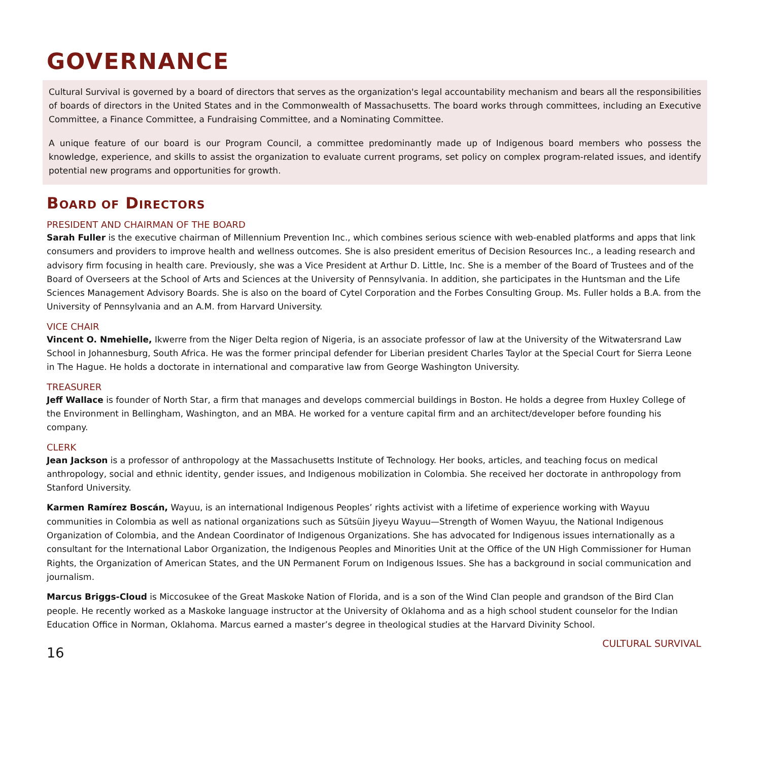GOVERNANCE
Cultural Survival is governed by a board of directors that serves as the organization's legal accountability mechanism and bears all the responsibilities of boards of directors in the United States and in the Commonwealth of Massachusetts. The board works through committees, including an Executive Committee, a Finance Committee, a Fundraising Committee, and a Nominating Committee.
A unique feature of our board is our Program Council, a committee predominantly made up of Indigenous board members who possess the knowledge, experience, and skills to assist the organization to evaluate current programs, set policy on complex program-related issues, and identify potential new programs and opportunities for growth.
BOARD OF DIRECTORS
PRESIDENT AND CHAIRMAN OF THE BOARD
Sarah Fuller is the executive chairman of Millennium Prevention Inc., which combines serious science with web-enabled platforms and apps that link consumers and providers to improve health and wellness outcomes. She is also president emeritus of Decision Resources Inc., a leading research and advisory firm focusing in health care. Previously, she was a Vice President at Arthur D. Little, Inc. She is a member of the Board of Trustees and of the Board of Overseers at the School of Arts and Sciences at the University of Pennsylvania. In addition, she participates in the Huntsman and the Life Sciences Management Advisory Boards. She is also on the board of Cytel Corporation and the Forbes Consulting Group. Ms. Fuller holds a B.A. from the University of Pennsylvania and an A.M. from Harvard University.
VICE CHAIR
Vincent O. Nmehielle, Ikwerre from the Niger Delta region of Nigeria, is an associate professor of law at the University of the Witwatersrand Law School in Johannesburg, South Africa. He was the former principal defender for Liberian president Charles Taylor at the Special Court for Sierra Leone in The Hague. He holds a doctorate in international and comparative law from George Washington University.
TREASURER
Jeff Wallace is founder of North Star, a firm that manages and develops commercial buildings in Boston. He holds a degree from Huxley College of the Environment in Bellingham, Washington, and an MBA. He worked for a venture capital firm and an architect/developer before founding his company.
CLERK
Jean Jackson is a professor of anthropology at the Massachusetts Institute of Technology. Her books, articles, and teaching focus on medical anthropology, social and ethnic identity, gender issues, and Indigenous mobilization in Colombia. She received her doctorate in anthropology from Stanford University.
Karmen Ramírez Boscán, Wayuu, is an international Indigenous Peoples’ rights activist with a lifetime of experience working with Wayuu communities in Colombia as well as national organizations such as Sütsüin Jiyeyu Wayuu—Strength of Women Wayuu, the National Indigenous Organization of Colombia, and the Andean Coordinator of Indigenous Organizations. She has advocated for Indigenous issues internationally as a consultant for the International Labor Organization, the Indigenous Peoples and Minorities Unit at the Office of the UN High Commissioner for Human Rights, the Organization of American States, and the UN Permanent Forum on Indigenous Issues. She has a background in social communication and journalism.
Marcus Briggs-Cloud is Miccosukee of the Great Maskoke Nation of Florida, and is a son of the Wind Clan people and grandson of the Bird Clan people. He recently worked as a Maskoke language instructor at the University of Oklahoma and as a high school student counselor for the Indian Education Office in Norman, Oklahoma. Marcus earned a master’s degree in theological studies at the Harvard Divinity School.
16 CULTURAL SURVIVAL